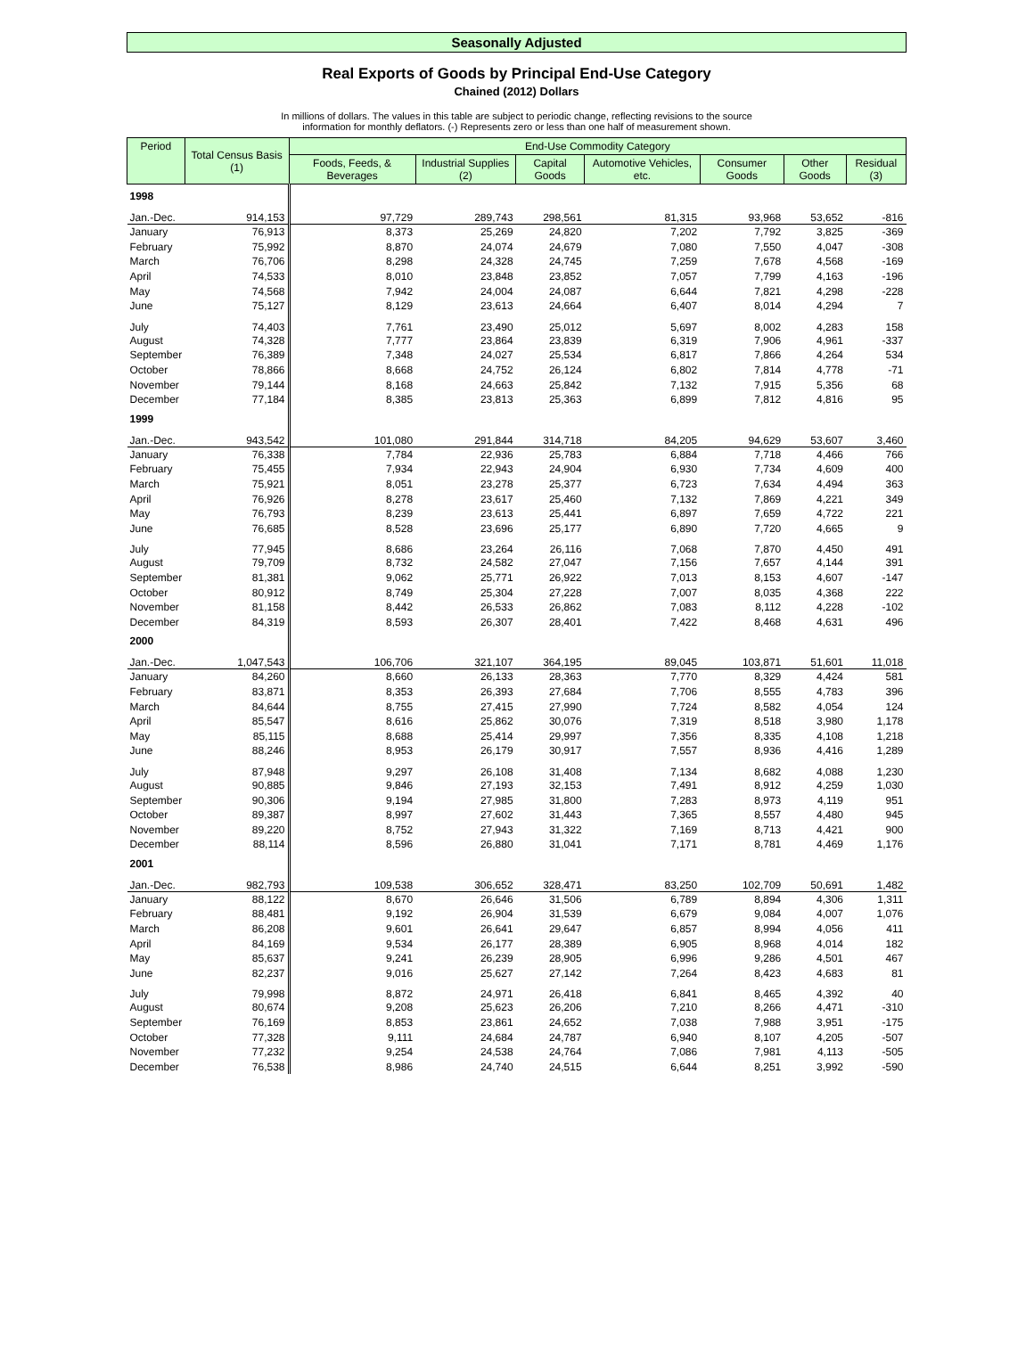Seasonally Adjusted
Real Exports of Goods by Principal End-Use Category
Chained (2012) Dollars
In millions of dollars. The values in this table are subject to periodic change, reflecting revisions to the source
information for monthly deflators. (-) Represents zero or less than one half of measurement shown.
| Period | Total Census Basis (1) | End-Use Commodity Category | | | | | | |
| --- | --- | --- | --- | --- | --- | --- | --- | --- |
| | | Foods, Feeds, & Beverages | Industrial Supplies (2) | Capital Goods | Automotive Vehicles, etc. | Consumer Goods | Other Goods | Residual (3) |
| 1998 | | | | | | | | |
| Jan.-Dec. | 914,153 | 97,729 | 289,743 | 298,561 | 81,315 | 93,968 | 53,652 | -816 |
| January | 76,913 | 8,373 | 25,269 | 24,820 | 7,202 | 7,792 | 3,825 | -369 |
| February | 75,992 | 8,870 | 24,074 | 24,679 | 7,080 | 7,550 | 4,047 | -308 |
| March | 76,706 | 8,298 | 24,328 | 24,745 | 7,259 | 7,678 | 4,568 | -169 |
| April | 74,533 | 8,010 | 23,848 | 23,852 | 7,057 | 7,799 | 4,163 | -196 |
| May | 74,568 | 7,942 | 24,004 | 24,087 | 6,644 | 7,821 | 4,298 | -228 |
| June | 75,127 | 8,129 | 23,613 | 24,664 | 6,407 | 8,014 | 4,294 | 7 |
| July | 74,403 | 7,761 | 23,490 | 25,012 | 5,697 | 8,002 | 4,283 | 158 |
| August | 74,328 | 7,777 | 23,864 | 23,839 | 6,319 | 7,906 | 4,961 | -337 |
| September | 76,389 | 7,348 | 24,027 | 25,534 | 6,817 | 7,866 | 4,264 | 534 |
| October | 78,866 | 8,668 | 24,752 | 26,124 | 6,802 | 7,814 | 4,778 | -71 |
| November | 79,144 | 8,168 | 24,663 | 25,842 | 7,132 | 7,915 | 5,356 | 68 |
| December | 77,184 | 8,385 | 23,813 | 25,363 | 6,899 | 7,812 | 4,816 | 95 |
| 1999 | | | | | | | | |
| Jan.-Dec. | 943,542 | 101,080 | 291,844 | 314,718 | 84,205 | 94,629 | 53,607 | 3,460 |
| January | 76,338 | 7,784 | 22,936 | 25,783 | 6,884 | 7,718 | 4,466 | 766 |
| February | 75,455 | 7,934 | 22,943 | 24,904 | 6,930 | 7,734 | 4,609 | 400 |
| March | 75,921 | 8,051 | 23,278 | 25,377 | 6,723 | 7,634 | 4,494 | 363 |
| April | 76,926 | 8,278 | 23,617 | 25,460 | 7,132 | 7,869 | 4,221 | 349 |
| May | 76,793 | 8,239 | 23,613 | 25,441 | 6,897 | 7,659 | 4,722 | 221 |
| June | 76,685 | 8,528 | 23,696 | 25,177 | 6,890 | 7,720 | 4,665 | 9 |
| July | 77,945 | 8,686 | 23,264 | 26,116 | 7,068 | 7,870 | 4,450 | 491 |
| August | 79,709 | 8,732 | 24,582 | 27,047 | 7,156 | 7,657 | 4,144 | 391 |
| September | 81,381 | 9,062 | 25,771 | 26,922 | 7,013 | 8,153 | 4,607 | -147 |
| October | 80,912 | 8,749 | 25,304 | 27,228 | 7,007 | 8,035 | 4,368 | 222 |
| November | 81,158 | 8,442 | 26,533 | 26,862 | 7,083 | 8,112 | 4,228 | -102 |
| December | 84,319 | 8,593 | 26,307 | 28,401 | 7,422 | 8,468 | 4,631 | 496 |
| 2000 | | | | | | | | |
| Jan.-Dec. | 1,047,543 | 106,706 | 321,107 | 364,195 | 89,045 | 103,871 | 51,601 | 11,018 |
| January | 84,260 | 8,660 | 26,133 | 28,363 | 7,770 | 8,329 | 4,424 | 581 |
| February | 83,871 | 8,353 | 26,393 | 27,684 | 7,706 | 8,555 | 4,783 | 396 |
| March | 84,644 | 8,755 | 27,415 | 27,990 | 7,724 | 8,582 | 4,054 | 124 |
| April | 85,547 | 8,616 | 25,862 | 30,076 | 7,319 | 8,518 | 3,980 | 1,178 |
| May | 85,115 | 8,688 | 25,414 | 29,997 | 7,356 | 8,335 | 4,108 | 1,218 |
| June | 88,246 | 8,953 | 26,179 | 30,917 | 7,557 | 8,936 | 4,416 | 1,289 |
| July | 87,948 | 9,297 | 26,108 | 31,408 | 7,134 | 8,682 | 4,088 | 1,230 |
| August | 90,885 | 9,846 | 27,193 | 32,153 | 7,491 | 8,912 | 4,259 | 1,030 |
| September | 90,306 | 9,194 | 27,985 | 31,800 | 7,283 | 8,973 | 4,119 | 951 |
| October | 89,387 | 8,997 | 27,602 | 31,443 | 7,365 | 8,557 | 4,480 | 945 |
| November | 89,220 | 8,752 | 27,943 | 31,322 | 7,169 | 8,713 | 4,421 | 900 |
| December | 88,114 | 8,596 | 26,880 | 31,041 | 7,171 | 8,781 | 4,469 | 1,176 |
| 2001 | | | | | | | | |
| Jan.-Dec. | 982,793 | 109,538 | 306,652 | 328,471 | 83,250 | 102,709 | 50,691 | 1,482 |
| January | 88,122 | 8,670 | 26,646 | 31,506 | 6,789 | 8,894 | 4,306 | 1,311 |
| February | 88,481 | 9,192 | 26,904 | 31,539 | 6,679 | 9,084 | 4,007 | 1,076 |
| March | 86,208 | 9,601 | 26,641 | 29,647 | 6,857 | 8,994 | 4,056 | 411 |
| April | 84,169 | 9,534 | 26,177 | 28,389 | 6,905 | 8,968 | 4,014 | 182 |
| May | 85,637 | 9,241 | 26,239 | 28,905 | 6,996 | 9,286 | 4,501 | 467 |
| June | 82,237 | 9,016 | 25,627 | 27,142 | 7,264 | 8,423 | 4,683 | 81 |
| July | 79,998 | 8,872 | 24,971 | 26,418 | 6,841 | 8,465 | 4,392 | 40 |
| August | 80,674 | 9,208 | 25,623 | 26,206 | 7,210 | 8,266 | 4,471 | -310 |
| September | 76,169 | 8,853 | 23,861 | 24,652 | 7,038 | 7,988 | 3,951 | -175 |
| October | 77,328 | 9,111 | 24,684 | 24,787 | 6,940 | 8,107 | 4,205 | -507 |
| November | 77,232 | 9,254 | 24,538 | 24,764 | 7,086 | 7,981 | 4,113 | -505 |
| December | 76,538 | 8,986 | 24,740 | 24,515 | 6,644 | 8,251 | 3,992 | -590 |